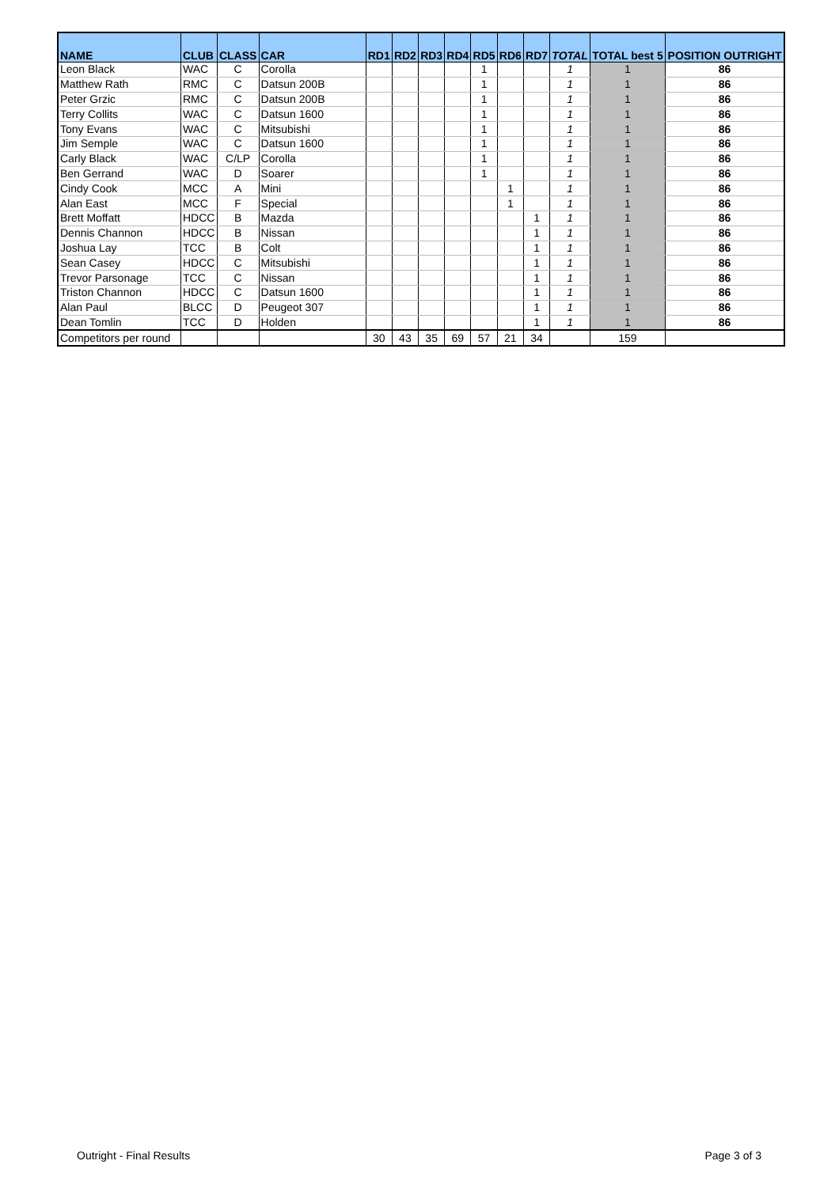| NAME | CLUB | CLASS | CAR | RD1 | RD2 | RD3 | RD4 | RD5 | RD6 | RD7 | TOTAL | TOTAL best 5 | POSITION OUTRIGHT |
| --- | --- | --- | --- | --- | --- | --- | --- | --- | --- | --- | --- | --- | --- |
| Leon Black | WAC | C | Corolla | | | | | 1 | | | 1 | 1 | 86 |
| Matthew Rath | RMC | C | Datsun 200B | | | | | 1 | | | 1 | 1 | 86 |
| Peter Grzic | RMC | C | Datsun 200B | | | | | 1 | | | 1 | 1 | 86 |
| Terry Collits | WAC | C | Datsun 1600 | | | | | 1 | | | 1 | 1 | 86 |
| Tony Evans | WAC | C | Mitsubishi | | | | | 1 | | | 1 | 1 | 86 |
| Jim Semple | WAC | C | Datsun 1600 | | | | | 1 | | | 1 | 1 | 86 |
| Carly Black | WAC | C/LP | Corolla | | | | | 1 | | | 1 | 1 | 86 |
| Ben Gerrand | WAC | D | Soarer | | | | | 1 | | | 1 | 1 | 86 |
| Cindy Cook | MCC | A | Mini | | | | | | 1 | | 1 | 1 | 86 |
| Alan East | MCC | F | Special | | | | | | 1 | | 1 | 1 | 86 |
| Brett Moffatt | HDCC | B | Mazda | | | | | | | 1 | 1 | 1 | 86 |
| Dennis Channon | HDCC | B | Nissan | | | | | | | 1 | 1 | 1 | 86 |
| Joshua Lay | TCC | B | Colt | | | | | | | 1 | 1 | 1 | 86 |
| Sean Casey | HDCC | C | Mitsubishi | | | | | | | 1 | 1 | 1 | 86 |
| Trevor Parsonage | TCC | C | Nissan | | | | | | | 1 | 1 | 1 | 86 |
| Triston Channon | HDCC | C | Datsun 1600 | | | | | | | 1 | 1 | 1 | 86 |
| Alan Paul | BLCC | D | Peugeot 307 | | | | | | | 1 | 1 | 1 | 86 |
| Dean Tomlin | TCC | D | Holden | | | | | | | 1 | 1 | 1 | 86 |
| Competitors per round | | | | 30 | 43 | 35 | 69 | 57 | 21 | 34 | | 159 | |
Outright - Final Results Page 3 of 3